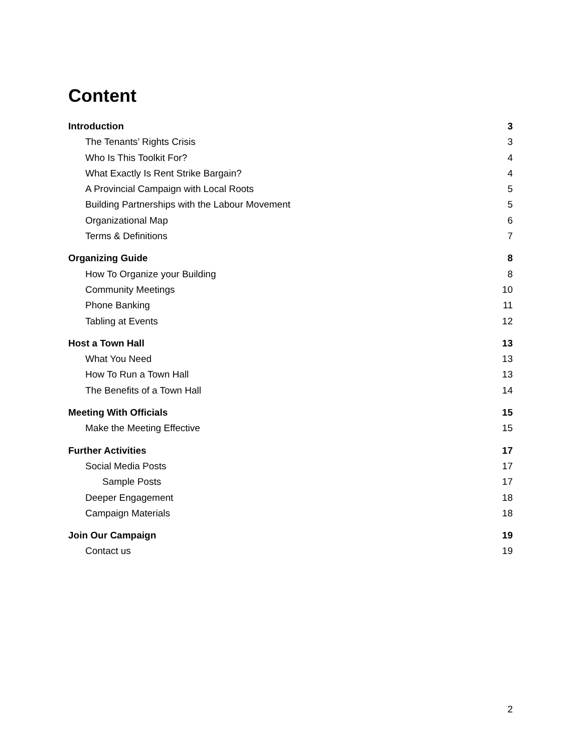Content
Introduction 3
The Tenants’ Rights Crisis 3
Who Is This Toolkit For? 4
What Exactly Is Rent Strike Bargain? 4
A Provincial Campaign with Local Roots 5
Building Partnerships with the Labour Movement 5
Organizational Map 6
Terms & Definitions 7
Organizing Guide 8
How To Organize your Building 8
Community Meetings 10
Phone Banking 11
Tabling at Events 12
Host a Town Hall 13
What You Need 13
How To Run a Town Hall 13
The Benefits of a Town Hall 14
Meeting With Officials 15
Make the Meeting Effective 15
Further Activities 17
Social Media Posts 17
Sample Posts 17
Deeper Engagement 18
Campaign Materials 18
Join Our Campaign 19
Contact us 19
2